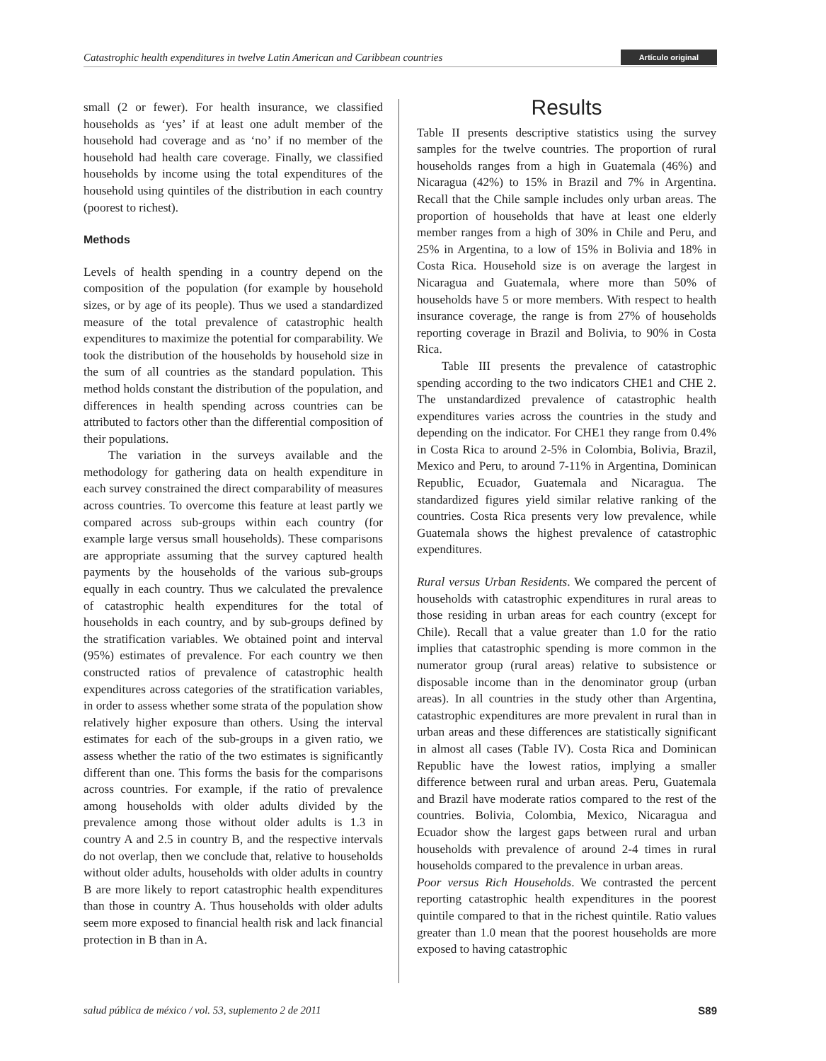Catastrophic health expenditures in twelve Latin American and Caribbean countries Artículo original
small (2 or fewer). For health insurance, we classified households as ‘yes’ if at least one adult member of the household had coverage and as ‘no’ if no member of the household had health care coverage. Finally, we classified households by income using the total expenditures of the household using quintiles of the distribution in each country (poorest to richest).
Methods
Levels of health spending in a country depend on the composition of the population (for example by household sizes, or by age of its people). Thus we used a standardized measure of the total prevalence of catastrophic health expenditures to maximize the potential for comparability. We took the distribution of the households by household size in the sum of all countries as the standard population. This method holds constant the distribution of the population, and differences in health spending across countries can be attributed to factors other than the differential composition of their populations.
The variation in the surveys available and the methodology for gathering data on health expenditure in each survey constrained the direct comparability of measures across countries. To overcome this feature at least partly we compared across sub-groups within each country (for example large versus small households). These comparisons are appropriate assuming that the survey captured health payments by the households of the various sub-groups equally in each country. Thus we calculated the prevalence of catastrophic health expenditures for the total of households in each country, and by sub-groups defined by the stratification variables. We obtained point and interval (95%) estimates of prevalence. For each country we then constructed ratios of prevalence of catastrophic health expenditures across categories of the stratification variables, in order to assess whether some strata of the population show relatively higher exposure than others. Using the interval estimates for each of the sub-groups in a given ratio, we assess whether the ratio of the two estimates is significantly different than one. This forms the basis for the comparisons across countries. For example, if the ratio of prevalence among households with older adults divided by the prevalence among those without older adults is 1.3 in country A and 2.5 in country B, and the respective intervals do not overlap, then we conclude that, relative to households without older adults, households with older adults in country B are more likely to report catastrophic health expenditures than those in country A. Thus households with older adults seem more exposed to financial health risk and lack financial protection in B than in A.
Results
Table II presents descriptive statistics using the survey samples for the twelve countries. The proportion of rural households ranges from a high in Guatemala (46%) and Nicaragua (42%) to 15% in Brazil and 7% in Argentina. Recall that the Chile sample includes only urban areas. The proportion of households that have at least one elderly member ranges from a high of 30% in Chile and Peru, and 25% in Argentina, to a low of 15% in Bolivia and 18% in Costa Rica. Household size is on average the largest in Nicaragua and Guatemala, where more than 50% of households have 5 or more members. With respect to health insurance coverage, the range is from 27% of households reporting coverage in Brazil and Bolivia, to 90% in Costa Rica.
Table III presents the prevalence of catastrophic spending according to the two indicators CHE1 and CHE 2. The unstandardized prevalence of catastrophic health expenditures varies across the countries in the study and depending on the indicator. For CHE1 they range from 0.4% in Costa Rica to around 2-5% in Colombia, Bolivia, Brazil, Mexico and Peru, to around 7-11% in Argentina, Dominican Republic, Ecuador, Guatemala and Nicaragua. The standardized figures yield similar relative ranking of the countries. Costa Rica presents very low prevalence, while Guatemala shows the highest prevalence of catastrophic expenditures.
Rural versus Urban Residents. We compared the percent of households with catastrophic expenditures in rural areas to those residing in urban areas for each country (except for Chile). Recall that a value greater than 1.0 for the ratio implies that catastrophic spending is more common in the numerator group (rural areas) relative to subsistence or disposable income than in the denominator group (urban areas). In all countries in the study other than Argentina, catastrophic expenditures are more prevalent in rural than in urban areas and these differences are statistically significant in almost all cases (Table IV). Costa Rica and Dominican Republic have the lowest ratios, implying a smaller difference between rural and urban areas. Peru, Guatemala and Brazil have moderate ratios compared to the rest of the countries. Bolivia, Colombia, Mexico, Nicaragua and Ecuador show the largest gaps between rural and urban households with prevalence of around 2-4 times in rural households compared to the prevalence in urban areas.
Poor versus Rich Households. We contrasted the percent reporting catastrophic health expenditures in the poorest quintile compared to that in the richest quintile. Ratio values greater than 1.0 mean that the poorest households are more exposed to having catastrophic
salud pública de méxico / vol. 53, suplemento 2 de 2011 S89